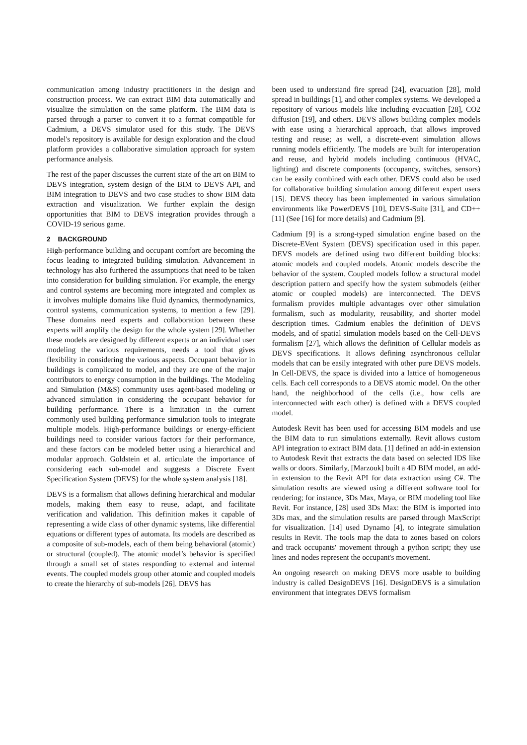communication among industry practitioners in the design and construction process. We can extract BIM data automatically and visualize the simulation on the same platform. The BIM data is parsed through a parser to convert it to a format compatible for Cadmium, a DEVS simulator used for this study. The DEVS model's repository is available for design exploration and the cloud platform provides a collaborative simulation approach for system performance analysis.
The rest of the paper discusses the current state of the art on BIM to DEVS integration, system design of the BIM to DEVS API, and BIM integration to DEVS and two case studies to show BIM data extraction and visualization. We further explain the design opportunities that BIM to DEVS integration provides through a COVID-19 serious game.
2 BACKGROUND
High-performance building and occupant comfort are becoming the focus leading to integrated building simulation. Advancement in technology has also furthered the assumptions that need to be taken into consideration for building simulation. For example, the energy and control systems are becoming more integrated and complex as it involves multiple domains like fluid dynamics, thermodynamics, control systems, communication systems, to mention a few [29]. These domains need experts and collaboration between these experts will amplify the design for the whole system [29]. Whether these models are designed by different experts or an individual user modeling the various requirements, needs a tool that gives flexibility in considering the various aspects. Occupant behavior in buildings is complicated to model, and they are one of the major contributors to energy consumption in the buildings. The Modeling and Simulation (M&S) community uses agent-based modeling or advanced simulation in considering the occupant behavior for building performance. There is a limitation in the current commonly used building performance simulation tools to integrate multiple models. High-performance buildings or energy-efficient buildings need to consider various factors for their performance, and these factors can be modeled better using a hierarchical and modular approach. Goldstein et al. articulate the importance of considering each sub-model and suggests a Discrete Event Specification System (DEVS) for the whole system analysis [18].
DEVS is a formalism that allows defining hierarchical and modular models, making them easy to reuse, adapt, and facilitate verification and validation. This definition makes it capable of representing a wide class of other dynamic systems, like differential equations or different types of automata. Its models are described as a composite of sub-models, each of them being behavioral (atomic) or structural (coupled). The atomic model’s behavior is specified through a small set of states responding to external and internal events. The coupled models group other atomic and coupled models to create the hierarchy of sub-models [26]. DEVS has
been used to understand fire spread [24], evacuation [28], mold spread in buildings [1], and other complex systems. We developed a repository of various models like including evacuation [28], CO2 diffusion [19], and others. DEVS allows building complex models with ease using a hierarchical approach, that allows improved testing and reuse; as well, a discrete-event simulation allows running models efficiently. The models are built for interoperation and reuse, and hybrid models including continuous (HVAC, lighting) and discrete components (occupancy, switches, sensors) can be easily combined with each other. DEVS could also be used for collaborative building simulation among different expert users [15]. DEVS theory has been implemented in various simulation environments like PowerDEVS [10], DEVS-Suite [31], and CD++ [11] (See [16] for more details) and Cadmium [9].
Cadmium [9] is a strong-typed simulation engine based on the Discrete-EVent System (DEVS) specification used in this paper. DEVS models are defined using two different building blocks: atomic models and coupled models. Atomic models describe the behavior of the system. Coupled models follow a structural model description pattern and specify how the system submodels (either atomic or coupled models) are interconnected. The DEVS formalism provides multiple advantages over other simulation formalism, such as modularity, reusability, and shorter model description times. Cadmium enables the definition of DEVS models, and of spatial simulation models based on the Cell-DEVS formalism [27], which allows the definition of Cellular models as DEVS specifications. It allows defining asynchronous cellular models that can be easily integrated with other pure DEVS models. In Cell-DEVS, the space is divided into a lattice of homogeneous cells. Each cell corresponds to a DEVS atomic model. On the other hand, the neighborhood of the cells (i.e., how cells are interconnected with each other) is defined with a DEVS coupled model.
Autodesk Revit has been used for accessing BIM models and use the BIM data to run simulations externally. Revit allows custom API integration to extract BIM data. [1] defined an add-in extension to Autodesk Revit that extracts the data based on selected IDS like walls or doors. Similarly, [Marzouk] built a 4D BIM model, an add-in extension to the Revit API for data extraction using C#. The simulation results are viewed using a different software tool for rendering; for instance, 3Ds Max, Maya, or BIM modeling tool like Revit. For instance, [28] used 3Ds Max: the BIM is imported into 3Ds max, and the simulation results are parsed through MaxScript for visualization. [14] used Dynamo [4], to integrate simulation results in Revit. The tools map the data to zones based on colors and track occupants' movement through a python script; they use lines and nodes represent the occupant's movement.
An ongoing research on making DEVS more usable to building industry is called DesignDEVS [16]. DesignDEVS is a simulation environment that integrates DEVS formalism